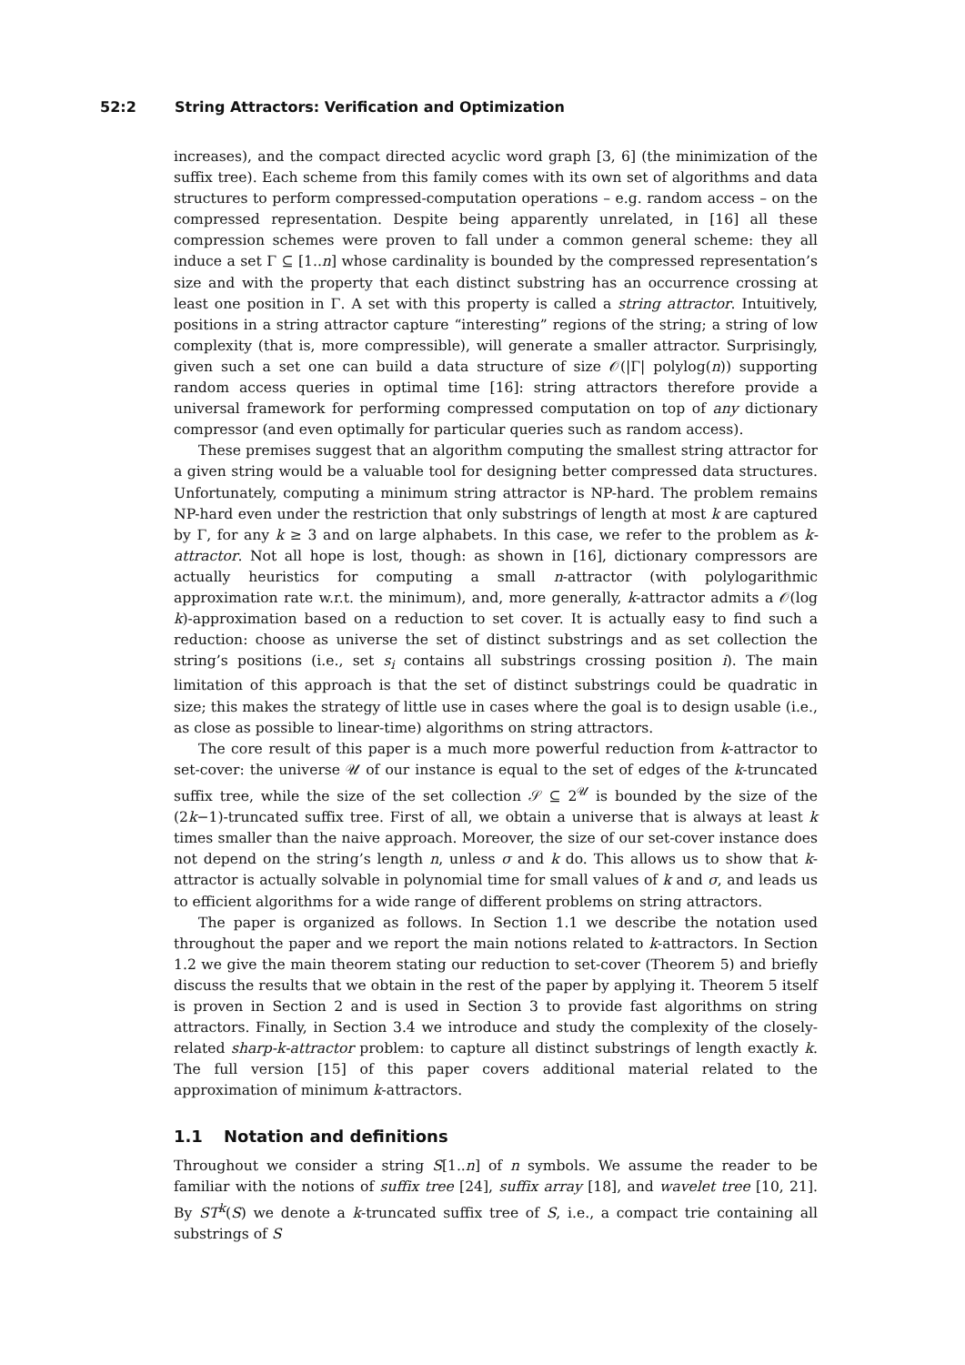52:2 String Attractors: Verification and Optimization
increases), and the compact directed acyclic word graph [3, 6] (the minimization of the suffix tree). Each scheme from this family comes with its own set of algorithms and data structures to perform compressed-computation operations – e.g. random access – on the compressed representation. Despite being apparently unrelated, in [16] all these compression schemes were proven to fall under a common general scheme: they all induce a set Γ ⊆ [1..n] whose cardinality is bounded by the compressed representation’s size and with the property that each distinct substring has an occurrence crossing at least one position in Γ. A set with this property is called a string attractor. Intuitively, positions in a string attractor capture “interesting” regions of the string; a string of low complexity (that is, more compressible), will generate a smaller attractor. Surprisingly, given such a set one can build a data structure of size 𝒪(|Γ| polylog(n)) supporting random access queries in optimal time [16]: string attractors therefore provide a universal framework for performing compressed computation on top of any dictionary compressor (and even optimally for particular queries such as random access).
These premises suggest that an algorithm computing the smallest string attractor for a given string would be a valuable tool for designing better compressed data structures. Unfortunately, computing a minimum string attractor is NP-hard. The problem remains NP-hard even under the restriction that only substrings of length at most k are captured by Γ, for any k ≥ 3 and on large alphabets. In this case, we refer to the problem as k-attractor. Not all hope is lost, though: as shown in [16], dictionary compressors are actually heuristics for computing a small n-attractor (with polylogarithmic approximation rate w.r.t. the minimum), and, more generally, k-attractor admits a 𝒪(log k)-approximation based on a reduction to set cover. It is actually easy to find such a reduction: choose as universe the set of distinct substrings and as set collection the string’s positions (i.e., set s<sub>i</sub> contains all substrings crossing position i). The main limitation of this approach is that the set of distinct substrings could be quadratic in size; this makes the strategy of little use in cases where the goal is to design usable (i.e., as close as possible to linear-time) algorithms on string attractors.
The core result of this paper is a much more powerful reduction from k-attractor to set-cover: the universe 𝒰 of our instance is equal to the set of edges of the k-truncated suffix tree, while the size of the set collection 𝒮 ⊆ 2<sup>𝒰</sup> is bounded by the size of the (2k−1)-truncated suffix tree. First of all, we obtain a universe that is always at least k times smaller than the naive approach. Moreover, the size of our set-cover instance does not depend on the string’s length n, unless σ and k do. This allows us to show that k-attractor is actually solvable in polynomial time for small values of k and σ, and leads us to efficient algorithms for a wide range of different problems on string attractors.
The paper is organized as follows. In Section 1.1 we describe the notation used throughout the paper and we report the main notions related to k-attractors. In Section 1.2 we give the main theorem stating our reduction to set-cover (Theorem 5) and briefly discuss the results that we obtain in the rest of the paper by applying it. Theorem 5 itself is proven in Section 2 and is used in Section 3 to provide fast algorithms on string attractors. Finally, in Section 3.4 we introduce and study the complexity of the closely-related sharp-k-attractor problem: to capture all distinct substrings of length exactly k. The full version [15] of this paper covers additional material related to the approximation of minimum k-attractors.
1.1 Notation and definitions
Throughout we consider a string S[1..n] of n symbols. We assume the reader to be familiar with the notions of suffix tree [24], suffix array [18], and wavelet tree [10, 21]. By ST<sup>k</sup>(S) we denote a k-truncated suffix tree of S, i.e., a compact trie containing all substrings of S